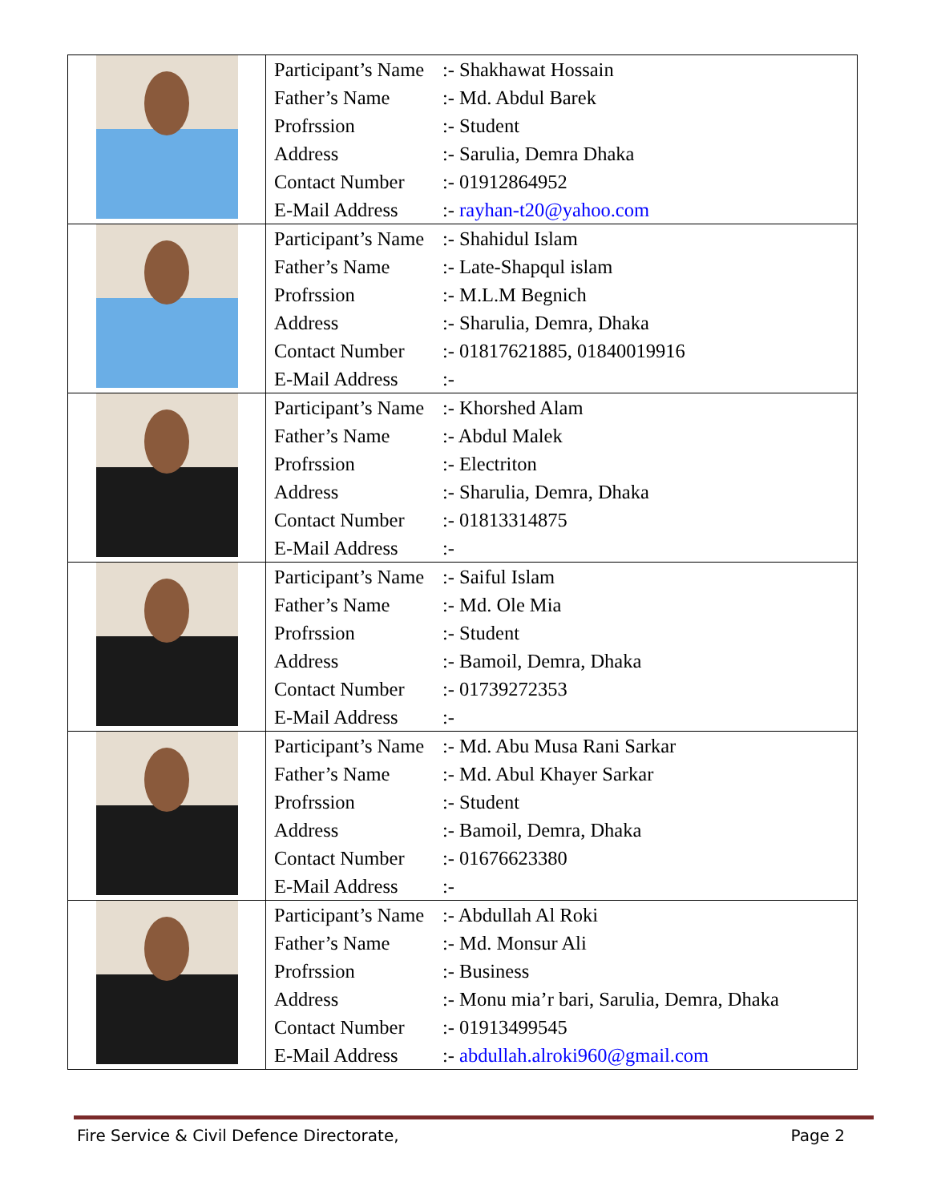| | / Participant’s Name / :- Shakhawat Hossain / / Father’s Name / :- Md. Abdul Barek / / Profrssion / :- Student / / Address / :- Sarulia, Demra Dhaka / / Contact Number / :- 01912864952 / / E-Mail Address / :- rayhan-t20@yahoo.com / |
| | / Participant’s Name / :- Shahidul Islam / / Father’s Name / :- Late-Shapqul islam / / Profrssion / :- M.L.M Begnich / / Address / :- Sharulia, Demra, Dhaka / / Contact Number / :- 01817621885, 01840019916 / / E-Mail Address / :- / |
| | / Participant’s Name / :- Khorshed Alam / / Father’s Name / :- Abdul Malek / / Profrssion / :- Electriton / / Address / :- Sharulia, Demra, Dhaka / / Contact Number / :- 01813314875 / / E-Mail Address / :- / |
| | / Participant’s Name / :- Saiful Islam / / Father’s Name / :- Md. Ole Mia / / Profrssion / :- Student / / Address / :- Bamoil, Demra, Dhaka / / Contact Number / :- 01739272353 / / E-Mail Address / :- / |
| | / Participant’s Name / :- Md. Abu Musa Rani Sarkar / / Father’s Name / :- Md. Abul Khayer Sarkar / / Profrssion / :- Student / / Address / :- Bamoil, Demra, Dhaka / / Contact Number / :- 01676623380 / / E-Mail Address / :- / |
| | / Participant’s Name / :- Abdullah Al Roki / / Father’s Name / :- Md. Monsur Ali / / Profrssion / :- Business / / Address / :- Monu mia’r bari, Sarulia, Demra, Dhaka / / Contact Number / :- 01913499545 / / E-Mail Address / :- abdullah.alroki960@gmail.com / |
Fire Service & Civil Defence Directorate, Page 2